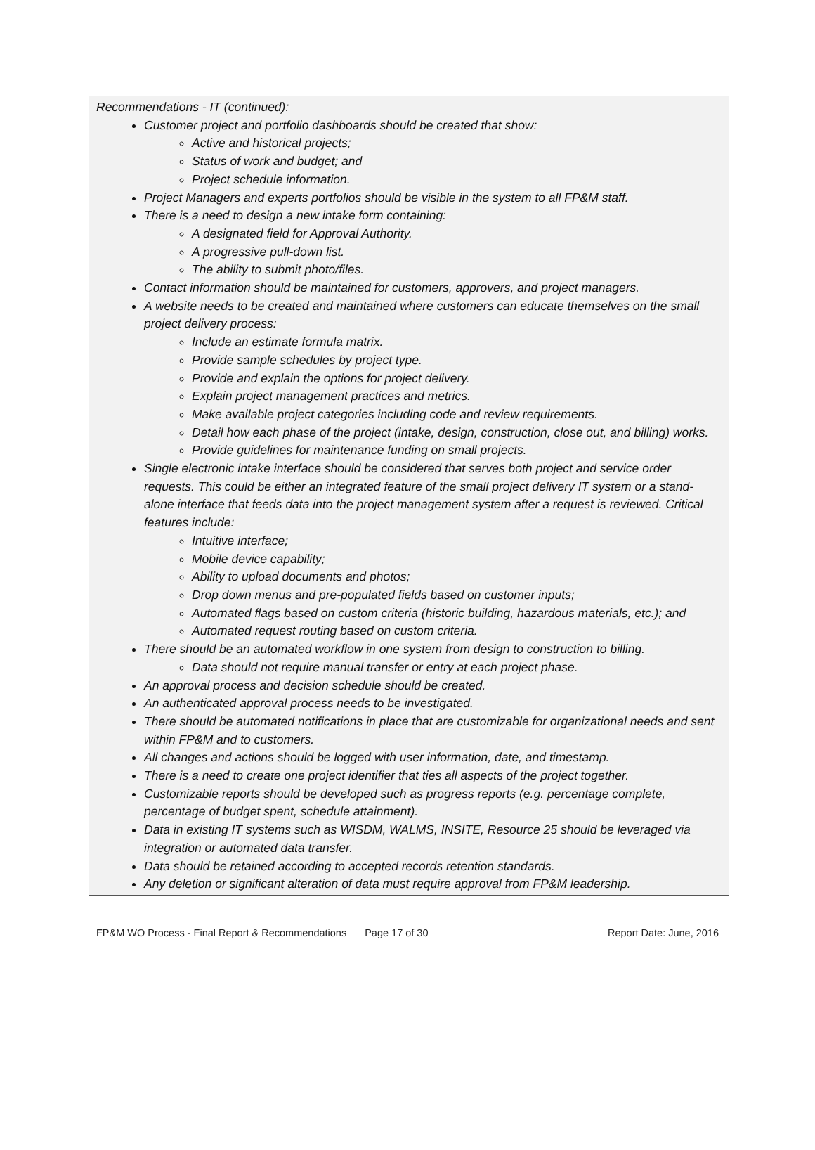Recommendations - IT (continued):
Customer project and portfolio dashboards should be created that show:
Active and historical projects;
Status of work and budget; and
Project schedule information.
Project Managers and experts portfolios should be visible in the system to all FP&M staff.
There is a need to design a new intake form containing:
A designated field for Approval Authority.
A progressive pull-down list.
The ability to submit photo/files.
Contact information should be maintained for customers, approvers, and project managers.
A website needs to be created and maintained where customers can educate themselves on the small project delivery process:
Include an estimate formula matrix.
Provide sample schedules by project type.
Provide and explain the options for project delivery.
Explain project management practices and metrics.
Make available project categories including code and review requirements.
Detail how each phase of the project (intake, design, construction, close out, and billing) works.
Provide guidelines for maintenance funding on small projects.
Single electronic intake interface should be considered that serves both project and service order requests. This could be either an integrated feature of the small project delivery IT system or a stand-alone interface that feeds data into the project management system after a request is reviewed. Critical features include:
Intuitive interface;
Mobile device capability;
Ability to upload documents and photos;
Drop down menus and pre-populated fields based on customer inputs;
Automated flags based on custom criteria (historic building, hazardous materials, etc.); and
Automated request routing based on custom criteria.
There should be an automated workflow in one system from design to construction to billing.
Data should not require manual transfer or entry at each project phase.
An approval process and decision schedule should be created.
An authenticated approval process needs to be investigated.
There should be automated notifications in place that are customizable for organizational needs and sent within FP&M and to customers.
All changes and actions should be logged with user information, date, and timestamp.
There is a need to create one project identifier that ties all aspects of the project together.
Customizable reports should be developed such as progress reports (e.g. percentage complete, percentage of budget spent, schedule attainment).
Data in existing IT systems such as WISDM, WALMS, INSITE, Resource 25 should be leveraged via integration or automated data transfer.
Data should be retained according to accepted records retention standards.
Any deletion or significant alteration of data must require approval from FP&M leadership.
FP&M WO Process - Final Report & Recommendations Page 17 of 30 Report Date: June, 2016